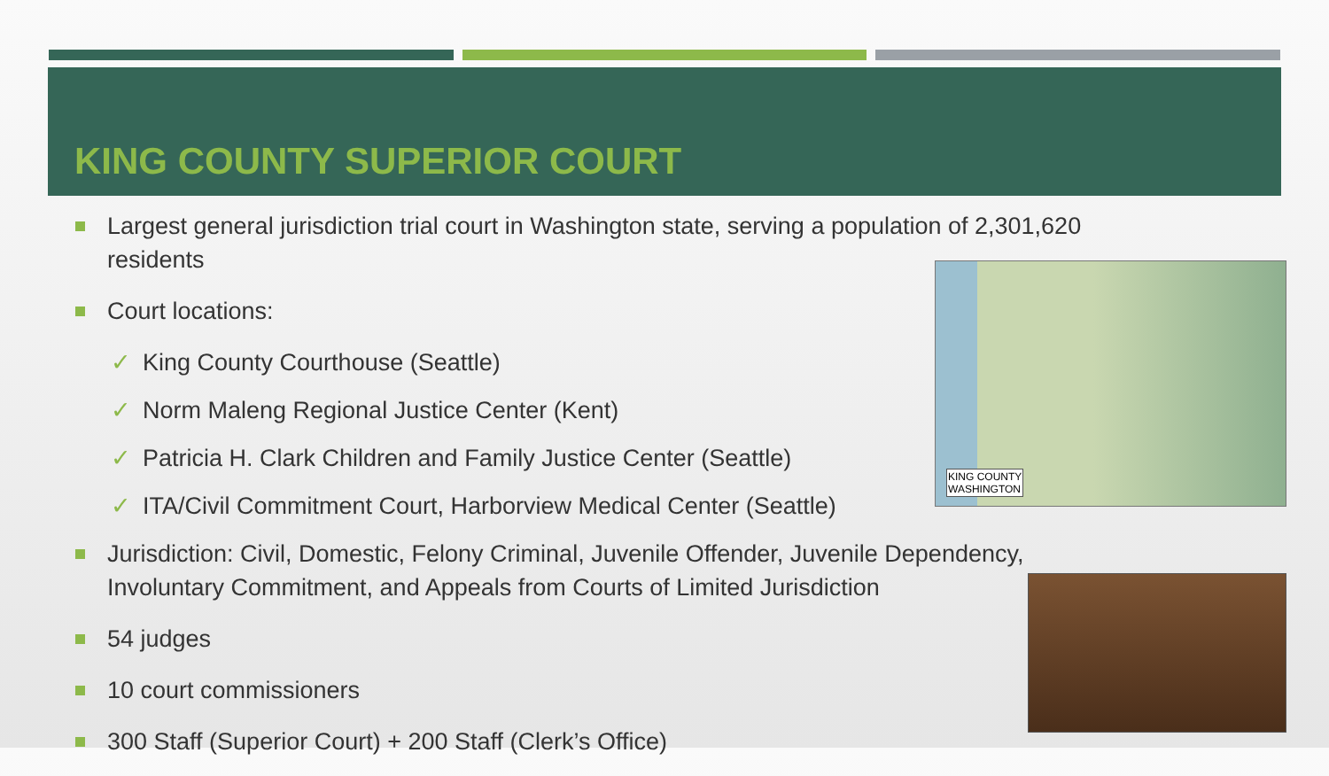KING COUNTY SUPERIOR COURT
Largest general jurisdiction trial court in Washington state, serving a population of 2,301,620 residents
Court locations:
✓ King County Courthouse (Seattle)
✓ Norm Maleng Regional Justice Center (Kent)
✓ Patricia H. Clark Children and Family Justice Center (Seattle)
✓ ITA/Civil Commitment Court, Harborview Medical Center (Seattle)
Jurisdiction: Civil, Domestic, Felony Criminal, Juvenile Offender, Juvenile Dependency, Involuntary Commitment, and Appeals from Courts of Limited Jurisdiction
54 judges
10 court commissioners
300 Staff (Superior Court) + 200 Staff (Clerk’s Office)
KING COUNTY
WASHINGTON